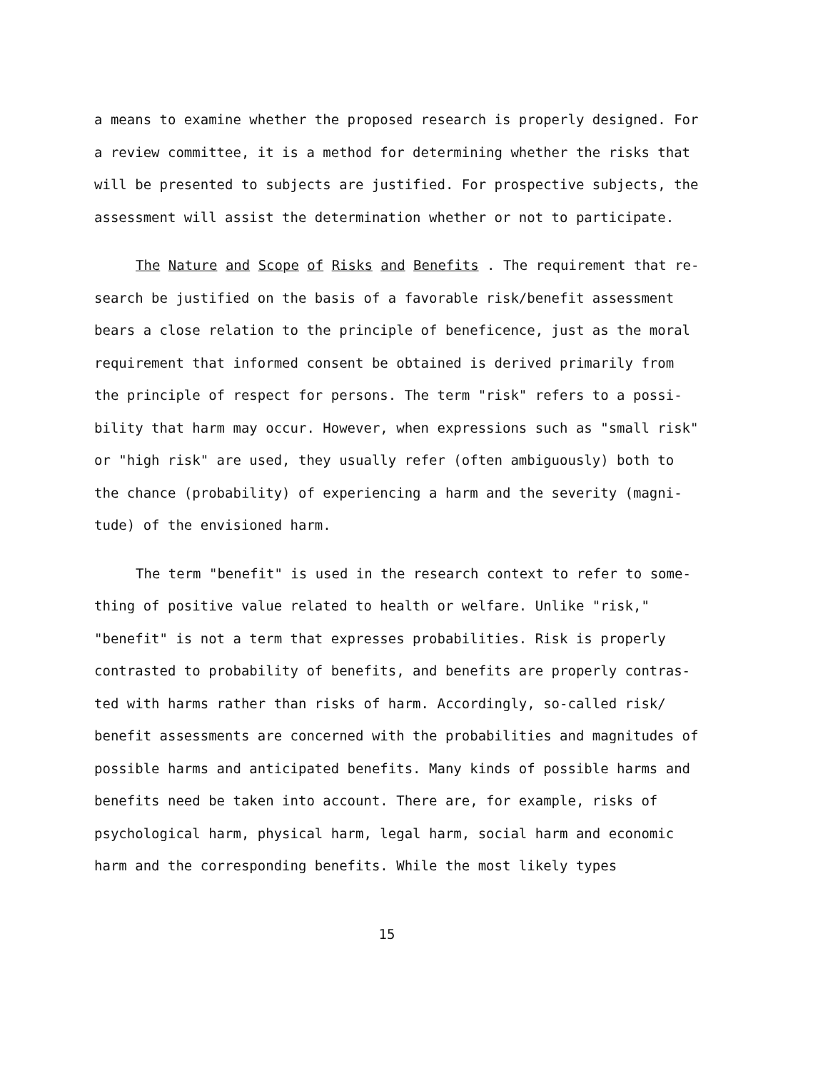a means to examine whether the proposed research is properly designed. For a review committee, it is a method for determining whether the risks that will be presented to subjects are justified. For prospective sub­jects, the assessment will assist the determination whether or not to participate.
The Nature and Scope of Risks and Benefits . The requirement that re­search be justified on the basis of a favorable risk/benefit assessment bears a close relation to the principle of beneficence, just as the moral requirement that informed consent be obtained is derived primarily from the principle of respect for persons. The term "risk" refers to a possi­bility that harm may occur. However, when expressions such as "small risk" or "high risk" are used, they usually refer (often ambiguously) both to the chance (probability) of experiencing a harm and the severity (magni­tude) of the envisioned harm.
The term "benefit" is used in the research context to refer to some­thing of positive value related to health or welfare. Unlike "risk," "benefit" is not a term that expresses probabilities. Risk is properly contrasted to probability of benefits, and benefits are properly contras­ted with harms rather than risks of harm. Accordingly, so-called risk/ benefit assessments are concerned with the probabilities and magnitudes of possible harms and anticipated benefits. Many kinds of possible harms and benefits need be taken into account. There are, for example, risks of psychological harm, physical harm, legal harm, social harm and econo­mic harm and the corresponding benefits. While the most likely types
15